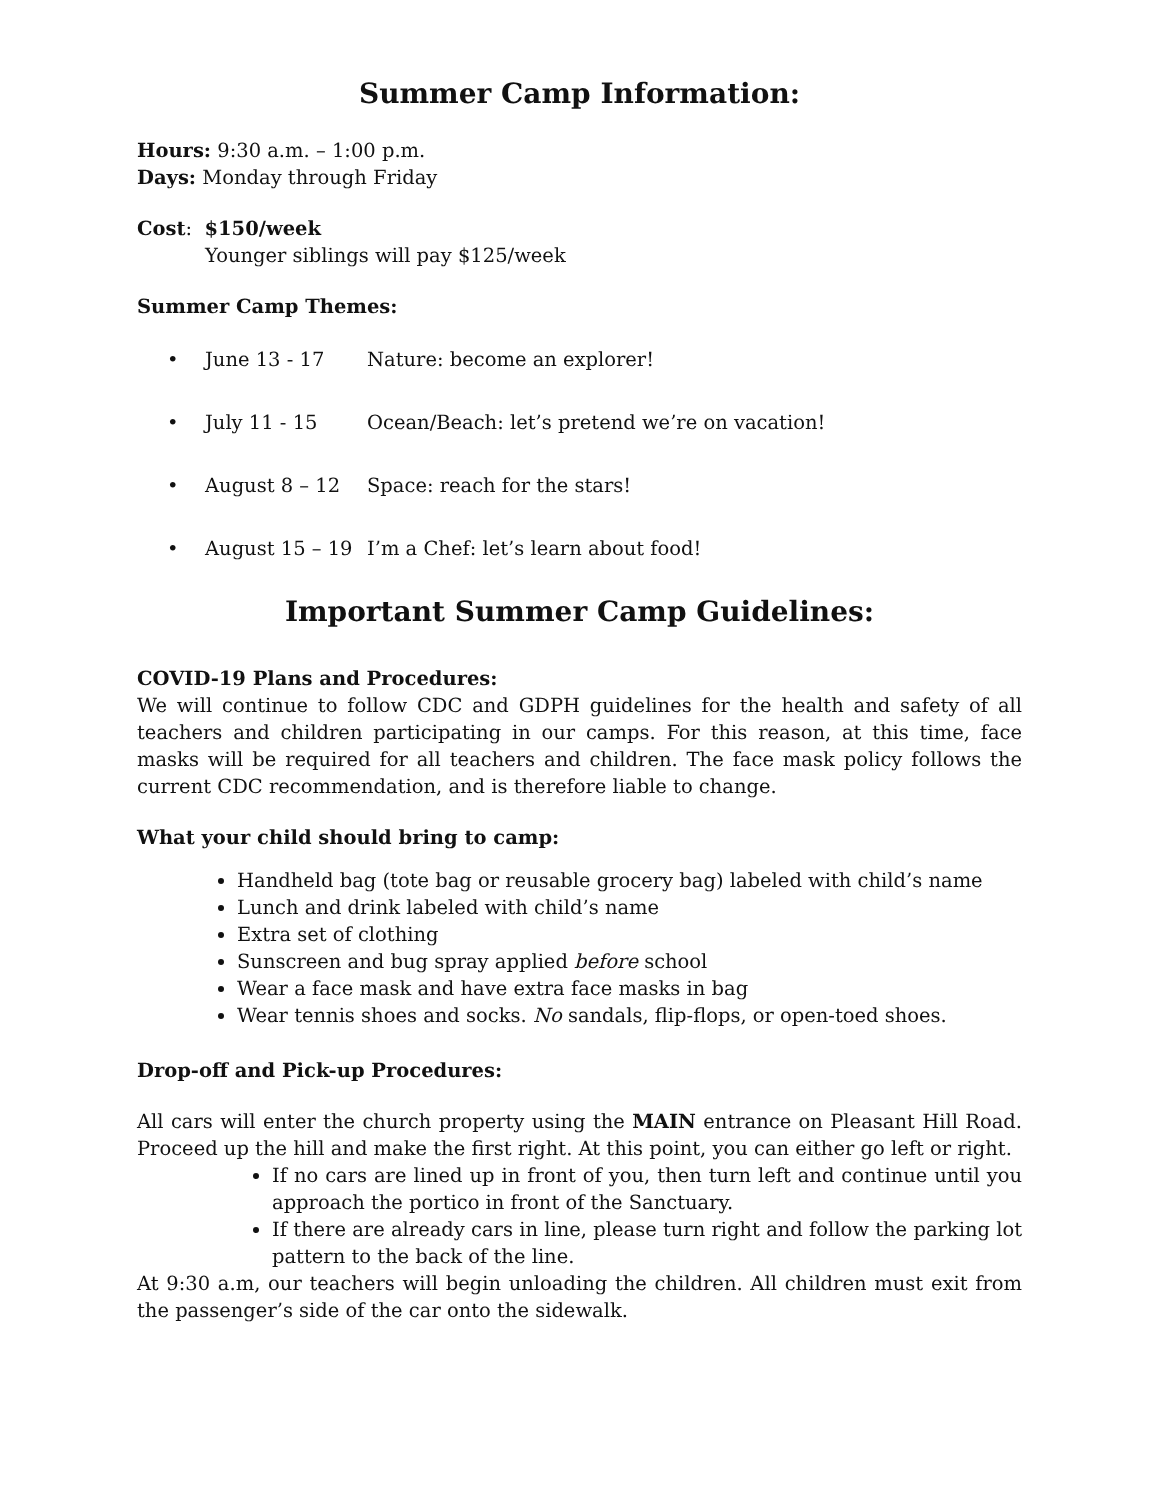Summer Camp Information:
Hours: 9:30 a.m. – 1:00 p.m.
Days: Monday through Friday
Cost: $150/week
Younger siblings will pay $125/week
Summer Camp Themes:
• June 13 - 17 Nature: become an explorer!
• July 11 - 15 Ocean/Beach: let’s pretend we’re on vacation!
• August 8 – 12 Space: reach for the stars!
• August 15 – 19 I’m a Chef: let’s learn about food!
Important Summer Camp Guidelines:
COVID-19 Plans and Procedures:
We will continue to follow CDC and GDPH guidelines for the health and safety of all teachers and children participating in our camps. For this reason, at this time, face masks will be required for all teachers and children. The face mask policy follows the current CDC recommendation, and is therefore liable to change.
What your child should bring to camp:
Handheld bag (tote bag or reusable grocery bag) labeled with child’s name
Lunch and drink labeled with child’s name
Extra set of clothing
Sunscreen and bug spray applied before school
Wear a face mask and have extra face masks in bag
Wear tennis shoes and socks. No sandals, flip-flops, or open-toed shoes.
Drop-off and Pick-up Procedures:
All cars will enter the church property using the MAIN entrance on Pleasant Hill Road. Proceed up the hill and make the first right. At this point, you can either go left or right.
If no cars are lined up in front of you, then turn left and continue until you approach the portico in front of the Sanctuary.
If there are already cars in line, please turn right and follow the parking lot pattern to the back of the line.
At 9:30 a.m, our teachers will begin unloading the children. All children must exit from the passenger’s side of the car onto the sidewalk.